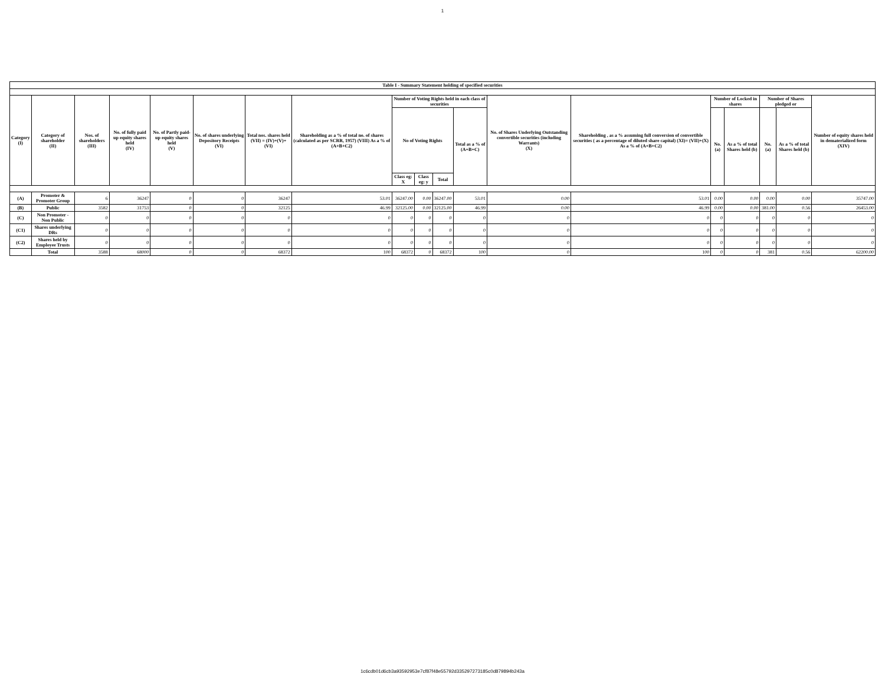1
| Table I - Summary Statement holding of specified securities | | | | | | | | | | | | | | | | | | |
| --- | --- | --- | --- | --- | --- | --- | --- | --- | --- | --- | --- | --- | --- | --- | --- | --- | --- | --- |
| Category (I) | Category of shareholder (II) | Nos. of shareholders (III) | No. of fully paid up equity shares held (IV) | No. of Partly paid-up equity shares held (V) | No. of shares underlying Depository Receipts (VI) | Total nos. shares held (VII) = (IV)+(V)+ (VI) | Shareholding as a % of total no. of shares (calculated as per SCRR, 1957) (VIII) As a % of (A+B+C2) | Number of Voting Rights held in each class of securities | | | | No. of Shares Underlying Outstanding convertible securities (including Warrants) (X) | Shareholding , as a % assuming full conversion of convertible securities ( as a percentage of diluted share capital) (XI)= (VII)+(X) As a % of (A+B+C2) | Number of Locked in shares | | Number of Shares pledged or | | Number of equity shares held in dematerialized form (XIV) |
| | | | | | | | | No of Voting Rights | | | Total as a % of (A+B+C) | | | No. (a) | As a % of total Shares held (b) | No. (a) | As a % of total Shares held (b) | |
| | | | | | | | | Class eg: X | Class eg: y | Total | | | | | | | | |
| (A) | Promoter & Promoter Group | 6 | 36247 | 0 | 0 | 36247 | 53.01 | 36247.00 | 0.00 | 36247.00 | 53.01 | 0.00 | 53.01 | 0.00 | 0.00 | 0.00 | 0.00 | 35747.00 |
| (B) | Public | 3582 | 31753 | 0 | 0 | 32125 | 46.99 | 32125.00 | 0.00 | 32125.00 | 46.99 | 0.00 | 46.99 | 0.00 | 0.00 | 381.00 | 0.56 | 26453.00 |
| (C) | Non Promoter - Non Public | 0 | 0 | 0 | 0 | 0 | 0 | 0 | 0 | 0 | 0 | 0 | 0 | 0 | 0 | 0 | 0 | 0 |
| (C1) | Shares underlying DRs | 0 | 0 | 0 | 0 | 0 | 0 | 0 | 0 | 0 | 0 | 0 | 0 | 0 | 0 | 0 | 0 | 0 |
| (C2) | Shares held by Employee Trusts | 0 | 0 | 0 | 0 | 0 | 0 | 0 | 0 | 0 | 0 | 0 | 0 | 0 | 0 | 0 | 0 | 0 |
| | Total | 3588 | 68000 | 0 | 0 | 68372 | 100 | 68372 | 0 | 68372 | 100 | 0 | 100 | 0 | 0 | 381 | 0.56 | 62200.00 |
1c6cdb01d6cb3a93592953e7cf87f48e55792d335297273185c0d879894b243a